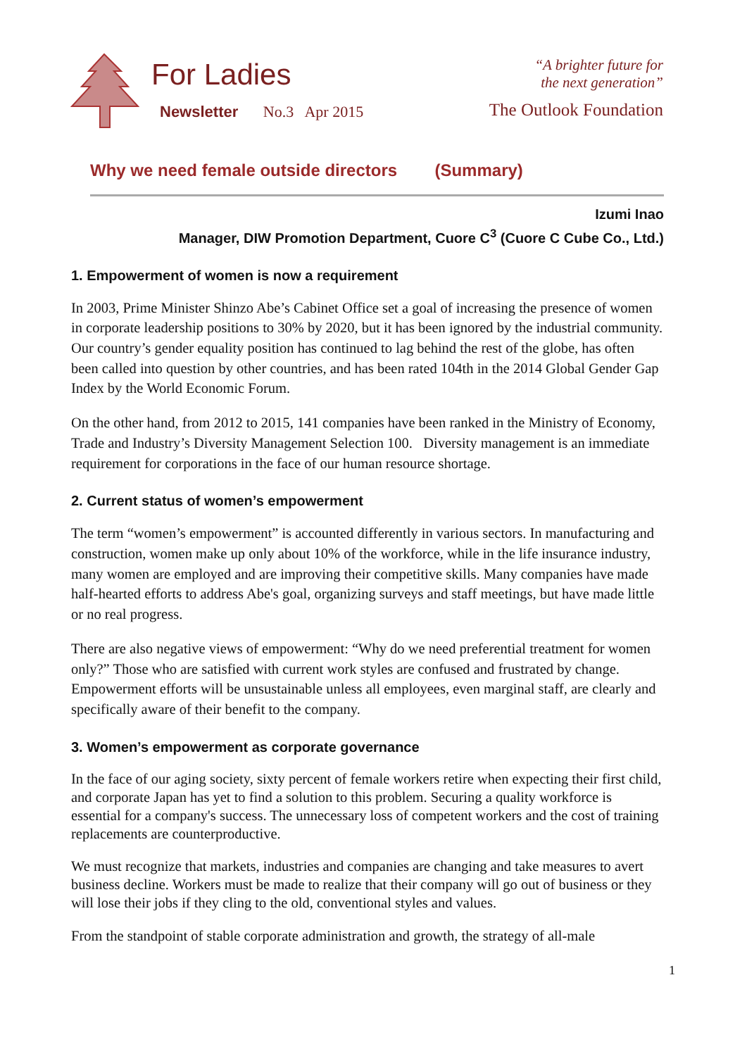For Ladies
Newsletter No.3 Apr 2015
“A brighter future for
the next generation”
The Outlook Foundation
Why we need female outside directors (Summary)
Izumi Inao
Manager, DIW Promotion Department, Cuore C<sup>3</sup> (Cuore C Cube Co., Ltd.)
1. Empowerment of women is now a requirement
In 2003, Prime Minister Shinzo Abe’s Cabinet Office set a goal of increasing the presence of women in corporate leadership positions to 30% by 2020, but it has been ignored by the industrial community. Our country’s gender equality position has continued to lag behind the rest of the globe, has often been called into question by other countries, and has been rated 104th in the 2014 Global Gender Gap Index by the World Economic Forum.
On the other hand, from 2012 to 2015, 141 companies have been ranked in the Ministry of Economy, Trade and Industry’s Diversity Management Selection 100. Diversity management is an immediate requirement for corporations in the face of our human resource shortage.
2. Current status of women’s empowerment
The term “women’s empowerment” is accounted differently in various sectors. In manufacturing and construction, women make up only about 10% of the workforce, while in the life insurance industry, many women are employed and are improving their competitive skills. Many companies have made half-hearted efforts to address Abe's goal, organizing surveys and staff meetings, but have made little or no real progress.
There are also negative views of empowerment: “Why do we need preferential treatment for women only?” Those who are satisfied with current work styles are confused and frustrated by change. Empowerment efforts will be unsustainable unless all employees, even marginal staff, are clearly and specifically aware of their benefit to the company.
3. Women’s empowerment as corporate governance
In the face of our aging society, sixty percent of female workers retire when expecting their first child, and corporate Japan has yet to find a solution to this problem. Securing a quality workforce is essential for a company's success. The unnecessary loss of competent workers and the cost of training replacements are counterproductive.
We must recognize that markets, industries and companies are changing and take measures to avert business decline. Workers must be made to realize that their company will go out of business or they will lose their jobs if they cling to the old, conventional styles and values.
From the standpoint of stable corporate administration and growth, the strategy of all-male
1